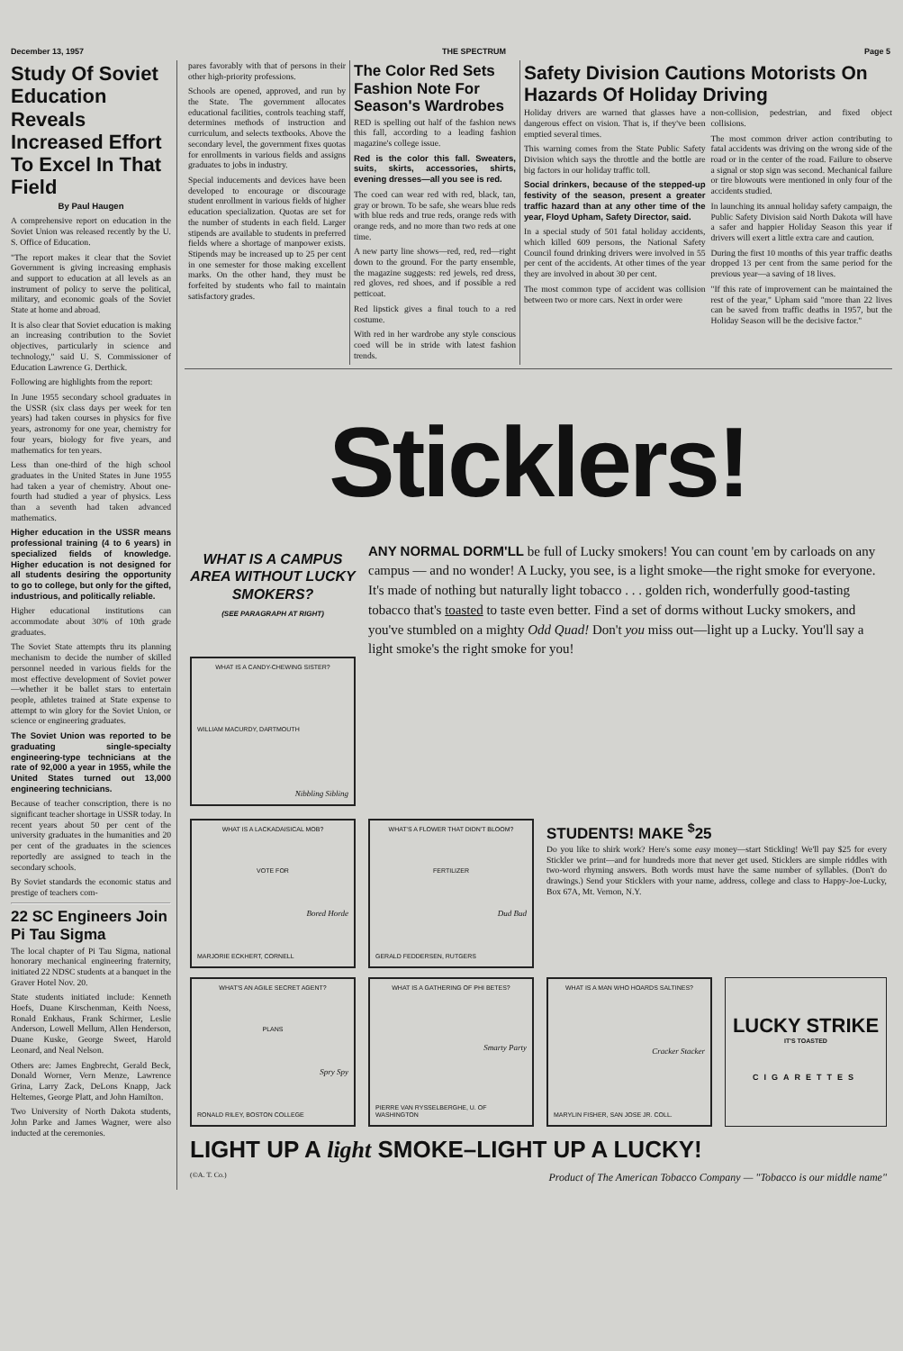December 13, 1957 THE SPECTRUM Page 5
Study Of Soviet Education Reveals Increased Effort To Excel In That Field
By Paul Haugen
A comprehensive report on education in the Soviet Union was released recently by the U. S. Office of Education.
"The report makes it clear that the Soviet Government is giving increasing emphasis and support to education at all levels as an instrument of policy to serve the political, military, and economic goals of the Soviet State at home and abroad.
It is also clear that Soviet education is making an increasing contribution to the Soviet objectives, particularly in science and technology," said U. S. Commissioner of Education Lawrence G. Derthick.
Following are highlights from the report:
In June 1955 secondary school graduates in the USSR (six class days per week for ten years) had taken courses in physics for five years, astronomy for one year, chemistry for four years, biology for five years, and mathematics for ten years.
Less than one-third of the high school graduates in the United States in June 1955 had taken a year of chemistry. About one-fourth had studied a year of physics. Less than a seventh had taken advanced mathematics.
Higher education in the USSR means professional training (4 to 6 years) in specialized fields of knowledge. Higher education is not designed for all students desiring the opportunity to go to college, but only for the gifted, industrious, and politically reliable.
Higher educational institutions can accommodate about 30% of 10th grade graduates.
The Soviet State attempts thru its planning mechanism to decide the number of skilled personnel needed in various fields for the most effective development of Soviet power—whether it be ballet stars to entertain people, athletes trained at State expense to attempt to win glory for the Soviet Union, or science or engineering graduates.
The Soviet Union was reported to be graduating single-specialty engineering-type technicians at the rate of 92,000 a year in 1955, while the United States turned out 13,000 engineering technicians.
Because of teacher conscription, there is no significant teacher shortage in USSR today. In recent years about 50 per cent of the university graduates in the humanities and 20 per cent of the graduates in the sciences reportedly are assigned to teach in the secondary schools.
By Soviet standards the economic status and prestige of teachers com-
22 SC Engineers Join Pi Tau Sigma
The local chapter of Pi Tau Sigma, national honorary mechanical engineering fraternity, initiated 22 NDSC students at a banquet in the Graver Hotel Nov. 20.
State students initiated include: Kenneth Hoefs, Duane Kirschenman, Keith Noess, Ronald Enkhaus, Frank Schirmer, Leslie Anderson, Lowell Mellum, Allen Henderson, Duane Kuske, George Sweet, Harold Leonard, and Neal Nelson.
Others are: James Engbrecht, Gerald Beck, Donald Worner, Vern Menze, Lawrence Grina, Larry Zack, DeLons Knapp, Jack Heltemes, George Platt, and John Hamilton.
Two University of North Dakota students, John Parke and James Wagner, were also inducted at the ceremonies.
pares favorably with that of persons in their other high-priority professions.
Schools are opened, approved, and run by the State. The government allocates educational facilities, controls teaching staff, determines methods of instruction and curriculum, and selects textbooks. Above the secondary level, the government fixes quotas for enrollments in various fields and assigns graduates to jobs in industry.
Special inducements and devices have been developed to encourage or discourage student enrollment in various fields of higher education specialization. Quotas are set for the number of students in each field. Larger stipends are available to students in preferred fields where a shortage of manpower exists. Stipends may be increased up to 25 per cent in one semester for those making excellent marks. On the other hand, they must be forfeited by students who fail to maintain satisfactory grades.
The Color Red Sets Fashion Note For Season's Wardrobes
RED is spelling out half of the fashion news this fall, according to a leading fashion magazine's college issue.
Red is the color this fall. Sweaters, suits, skirts, accessories, shirts, evening dresses—all you see is red.
The coed can wear red with red, black, tan, gray or brown. To be safe, she wears blue reds with blue reds and true reds, orange reds with orange reds, and no more than two reds at one time.
A new party line shows—red, red, red—right down to the ground. For the party ensemble, the magazine suggests: red jewels, red dress, red gloves, red shoes, and if possible a red petticoat.
Red lipstick gives a final touch to a red costume.
With red in her wardrobe any style conscious coed will be in stride with latest fashion trends.
Safety Division Cautions Motorists On Hazards Of Holiday Driving
Holiday drivers are warned that glasses have a dangerous effect on vision. That is, if they've been emptied several times.
This warning comes from the State Public Safety Division which says the throttle and the bottle are big factors in our holiday traffic toll.
Social drinkers, because of the stepped-up festivity of the season, present a greater traffic hazard than at any other time of the year, Floyd Upham, Safety Director, said.
In a special study of 501 fatal holiday accidents, which killed 609 persons, the National Safety Council found drinking drivers were involved in 55 per cent of the accidents. At other times of the year they are involved in about 30 per cent.
The most common type of accident was collision between two or more cars. Next in order were
non-collision, pedestrian, and fixed object collisions.
The most common driver action contributing to fatal accidents was driving on the wrong side of the road or in the center of the road. Failure to observe a signal or stop sign was second. Mechanical failure or tire blowouts were mentioned in only four of the accidents studied.
In launching its annual holiday safety campaign, the Public Safety Division said North Dakota will have a safer and happier Holiday Season this year if drivers will exert a little extra care and caution.
During the first 10 months of this year traffic deaths dropped 13 per cent from the same period for the previous year—a saving of 18 lives.
"If this rate of improvement can be maintained the rest of the year," Upham said "more than 22 lives can be saved from traffic deaths in 1957, but the Holiday Season will be the decisive factor."
Sticklers!
WHAT IS A CAMPUS AREA WITHOUT LUCKY SMOKERS?
(SEE PARAGRAPH AT RIGHT)
WHAT IS A CANDY-CHEWING SISTER?
WILLIAM MACURDY, DARTMOUTH
Nibbling Sibling
ANY NORMAL DORM'LL be full of Lucky smokers! You can count 'em by carloads on any campus — and no wonder! A Lucky, you see, is a light smoke—the right smoke for everyone. It's made of nothing but naturally light tobacco . . . golden rich, wonderfully good-tasting tobacco that's toasted to taste even better. Find a set of dorms without Lucky smokers, and you've stumbled on a mighty Odd Quad! Don't you miss out—light up a Lucky. You'll say a light smoke's the right smoke for you!
WHAT IS A LACKADAISICAL MOB?
VOTE FOR
Bored Horde
MARJORIE ECKHERT, CORNELL
WHAT'S A FLOWER THAT DIDN'T BLOOM?
FERTILIZER
Dud Bud
GERALD FEDDERSEN, RUTGERS
STUDENTS! MAKE <sup>$</sup>25
Do you like to shirk work? Here's some easy money—start Stickling! We'll pay $25 for every Stickler we print—and for hundreds more that never get used. Sticklers are simple riddles with two-word rhyming answers. Both words must have the same number of syllables. (Don't do drawings.) Send your Sticklers with your name, address, college and class to Happy-Joe-Lucky, Box 67A, Mt. Vernon, N.Y.
WHAT'S AN AGILE SECRET AGENT?
PLANS
Spry Spy
RONALD RILEY, BOSTON COLLEGE
WHAT IS A GATHERING OF PHI BETES?
Smarty Party
PIERRE VAN RYSSELBERGHE, U. OF WASHINGTON
WHAT IS A MAN WHO HOARDS SALTINES?
Cracker Stacker
MARYLIN FISHER, SAN JOSE JR. COLL.
LUCKY STRIKE
IT'S TOASTED
CIGARETTES
LIGHT UP A light SMOKE–LIGHT UP A LUCKY!
(©A. T. Co.) Product of The American Tobacco Company — "Tobacco is our middle name"